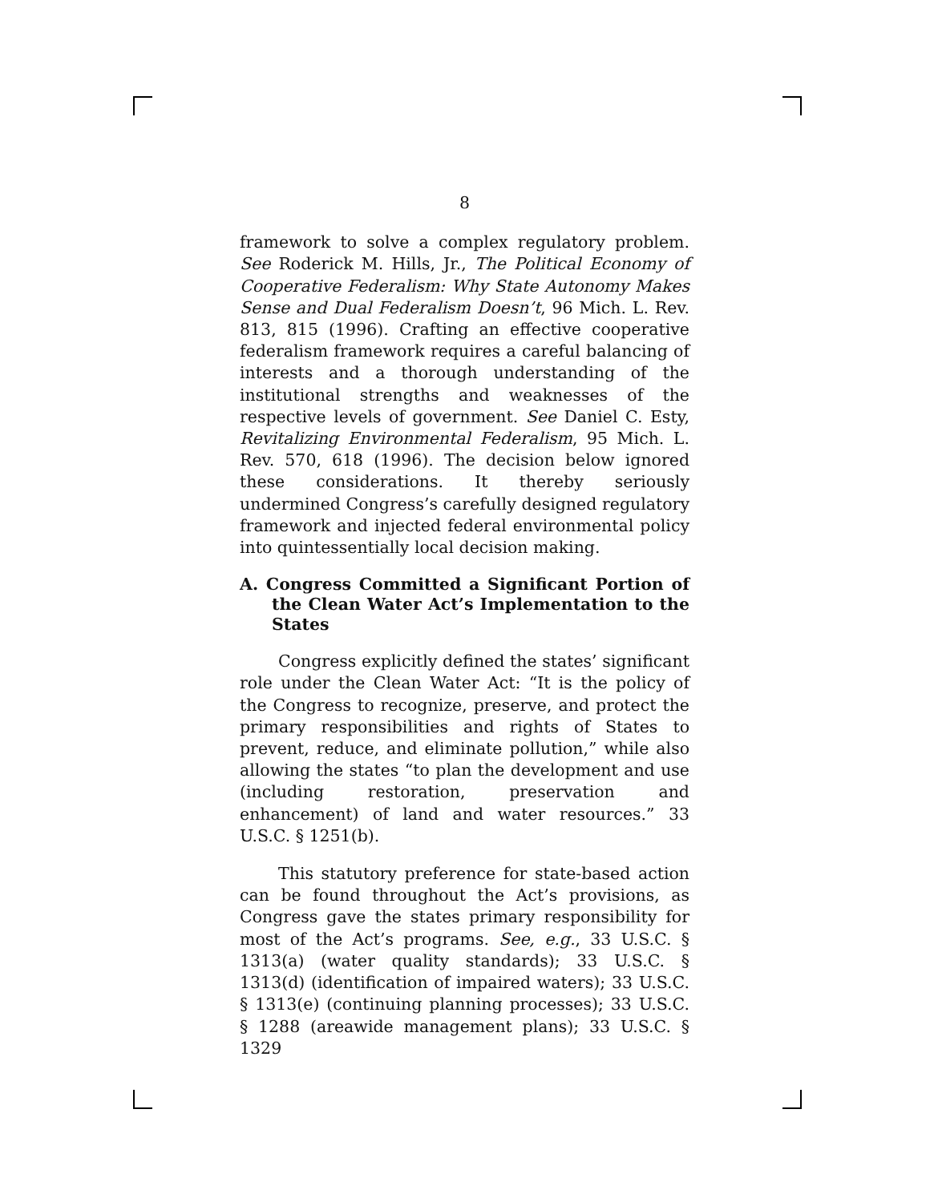8
framework to solve a complex regulatory problem. See Roderick M. Hills, Jr., The Political Economy of Cooperative Federalism: Why State Autonomy Makes Sense and Dual Federalism Doesn’t, 96 Mich. L. Rev. 813, 815 (1996). Crafting an effective cooperative federalism framework requires a careful balancing of interests and a thorough understanding of the institutional strengths and weaknesses of the respective levels of government. See Daniel C. Esty, Revitalizing Environmental Federalism, 95 Mich. L. Rev. 570, 618 (1996). The decision below ignored these considerations. It thereby seriously undermined Congress’s carefully designed regulatory framework and injected federal environmental policy into quintessentially local decision making.
A. Congress Committed a Significant Portion of the Clean Water Act’s Implementation to the States
Congress explicitly defined the states’ significant role under the Clean Water Act: “It is the policy of the Congress to recognize, preserve, and protect the primary responsibilities and rights of States to prevent, reduce, and eliminate pollution,” while also allowing the states “to plan the development and use (including restoration, preservation and enhancement) of land and water resources.” 33 U.S.C. § 1251(b).
This statutory preference for state-based action can be found throughout the Act’s provisions, as Congress gave the states primary responsibility for most of the Act’s programs. See, e.g., 33 U.S.C. § 1313(a) (water quality standards); 33 U.S.C. § 1313(d) (identification of impaired waters); 33 U.S.C. § 1313(e) (continuing planning processes); 33 U.S.C. § 1288 (areawide management plans); 33 U.S.C. § 1329